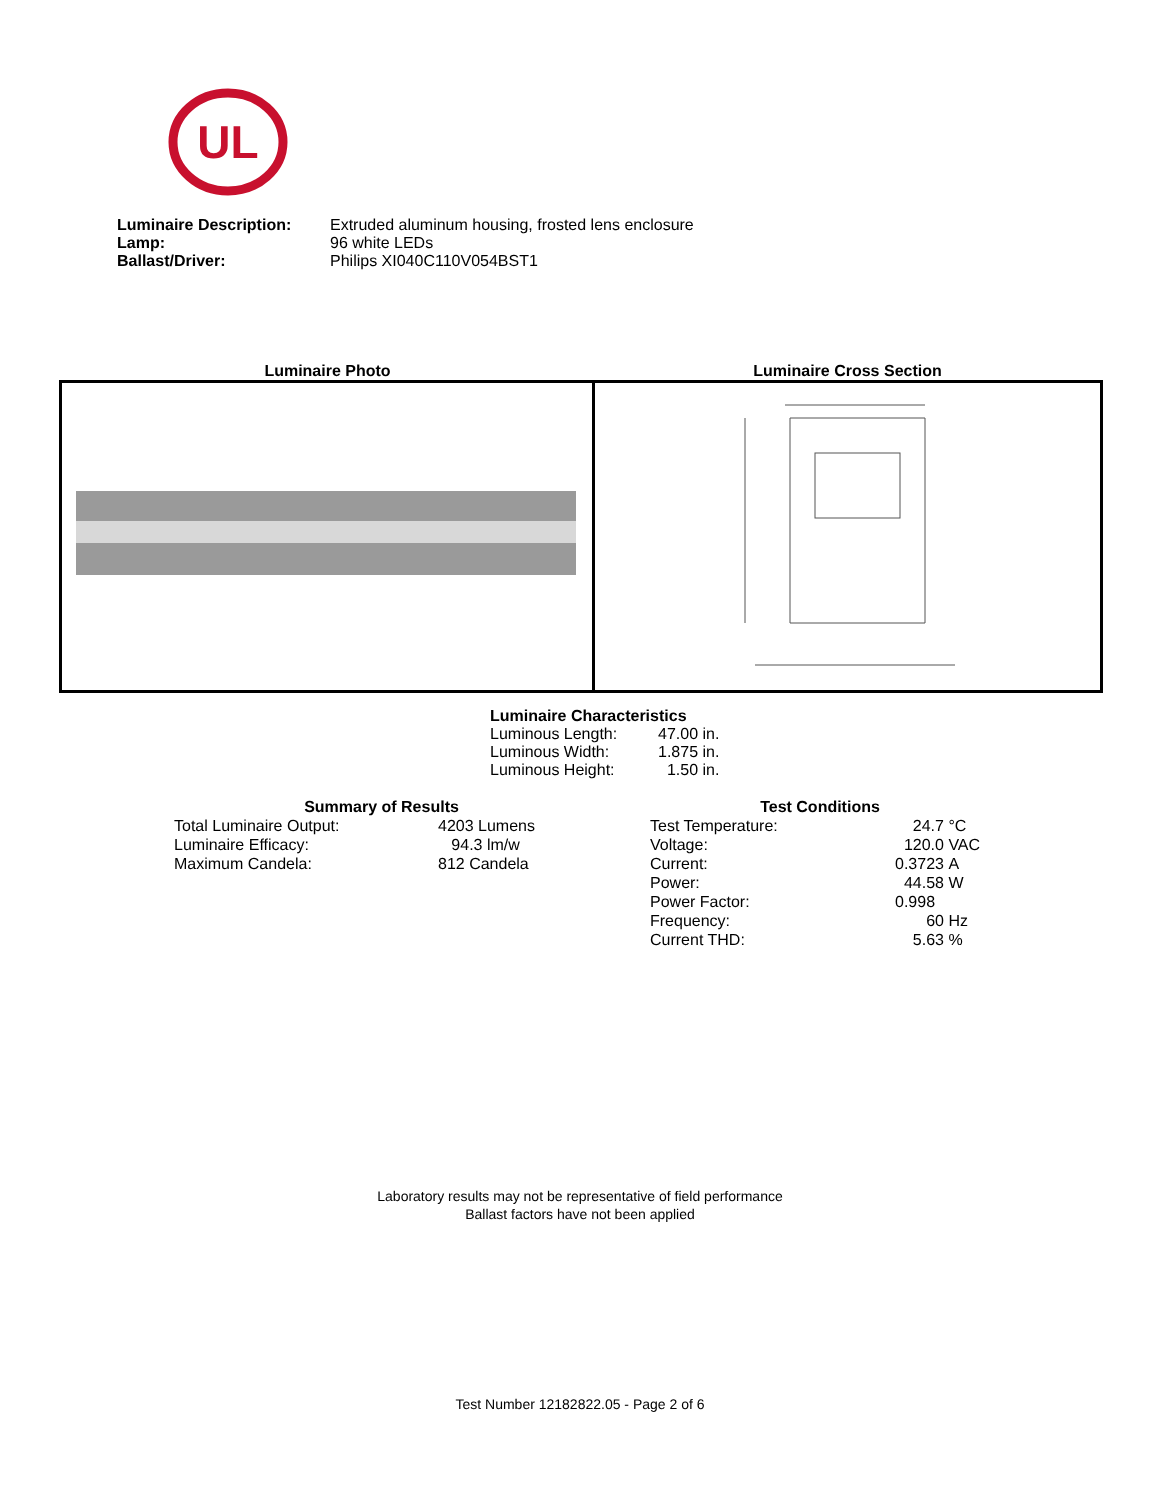UL
| Luminaire Description: | Extruded aluminum housing, frosted lens enclosure |
| Lamp: | 96 white LEDs |
| Ballast/Driver: | Philips XI040C110V054BST1 |
Luminaire Photo Luminaire Cross Section
Luminaire Characteristics
| Luminous Length: | 47.00 in. |
| Luminous Width: | 1.875 in. |
| Luminous Height: | 1.50 in. |
Summary of Results
| Total Luminaire Output: | 4203 Lumens |
| Luminaire Efficacy: | 94.3 lm/w |
| Maximum Candela: | 812 Candela |
Test Conditions
| Test Temperature: | 24.7 | °C |
| Voltage: | 120.0 | VAC |
| Current: | 0.3723 | A |
| Power: | 44.58 | W |
| Power Factor: | 0.998 | |
| Frequency: | 60 | Hz |
| Current THD: | 5.63 | % |
Laboratory results may not be representative of field performance
Ballast factors have not been applied
Test Number 12182822.05 - Page 2 of 6